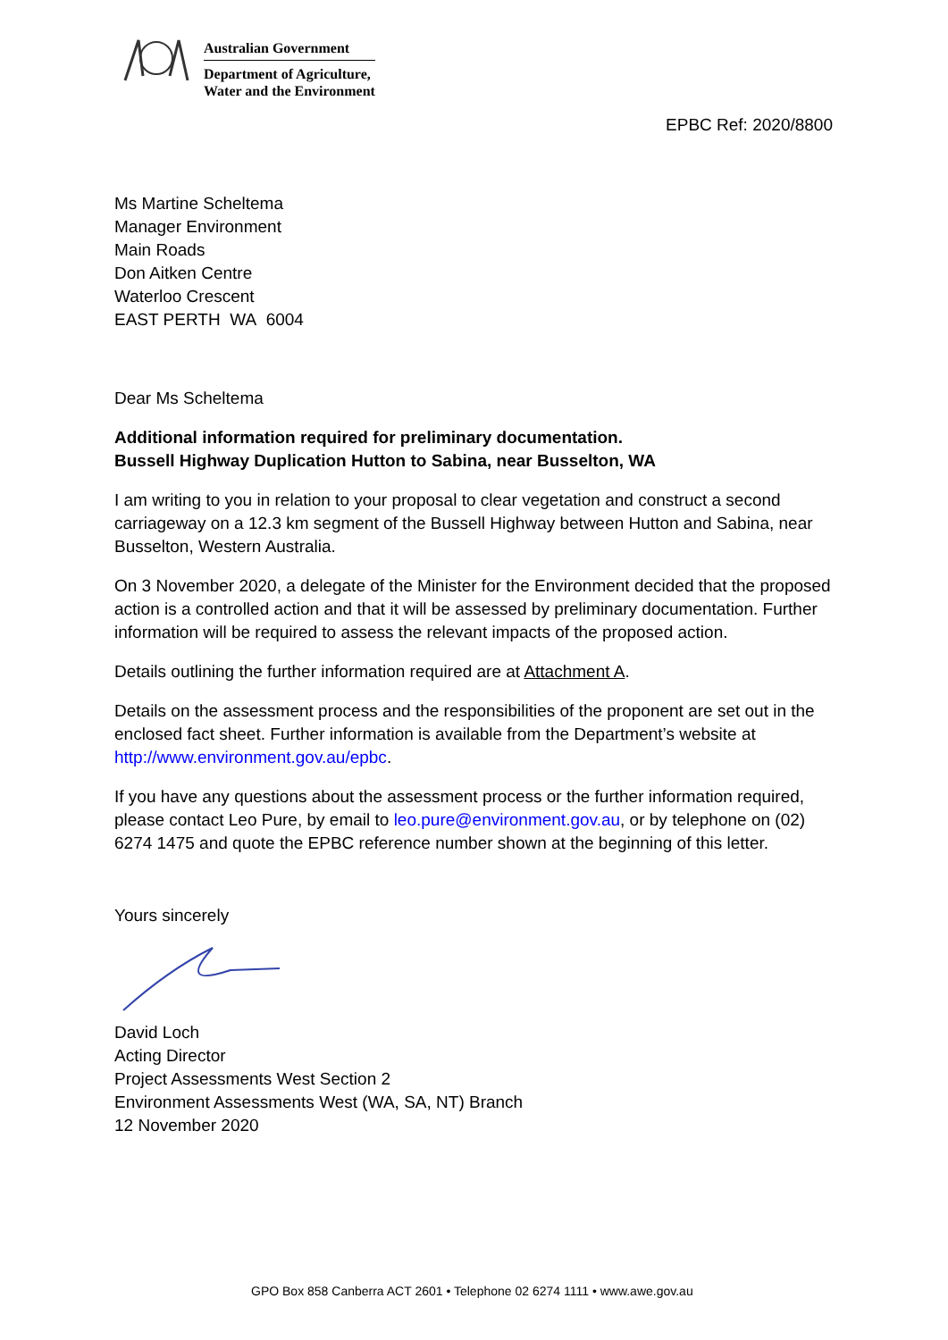Australian Government
Department of Agriculture,
Water and the Environment
EPBC Ref: 2020/8800
Ms Martine Scheltema
Manager Environment
Main Roads
Don Aitken Centre
Waterloo Crescent
EAST PERTH WA 6004
Dear Ms Scheltema
Additional information required for preliminary documentation.
Bussell Highway Duplication Hutton to Sabina, near Busselton, WA
I am writing to you in relation to your proposal to clear vegetation and construct a second carriageway on a 12.3 km segment of the Bussell Highway between Hutton and Sabina, near Busselton, Western Australia.
On 3 November 2020, a delegate of the Minister for the Environment decided that the proposed action is a controlled action and that it will be assessed by preliminary documentation. Further information will be required to assess the relevant impacts of the proposed action.
Details outlining the further information required are at Attachment A.
Details on the assessment process and the responsibilities of the proponent are set out in the enclosed fact sheet. Further information is available from the Department’s website at http://www.environment.gov.au/epbc.
If you have any questions about the assessment process or the further information required, please contact Leo Pure, by email to leo.pure@environment.gov.au, or by telephone on (02) 6274 1475 and quote the EPBC reference number shown at the beginning of this letter.
Yours sincerely
David Loch
Acting Director
Project Assessments West Section 2
Environment Assessments West (WA, SA, NT) Branch
12 November 2020
GPO Box 858 Canberra ACT 2601 • Telephone 02 6274 1111 • www.awe.gov.au